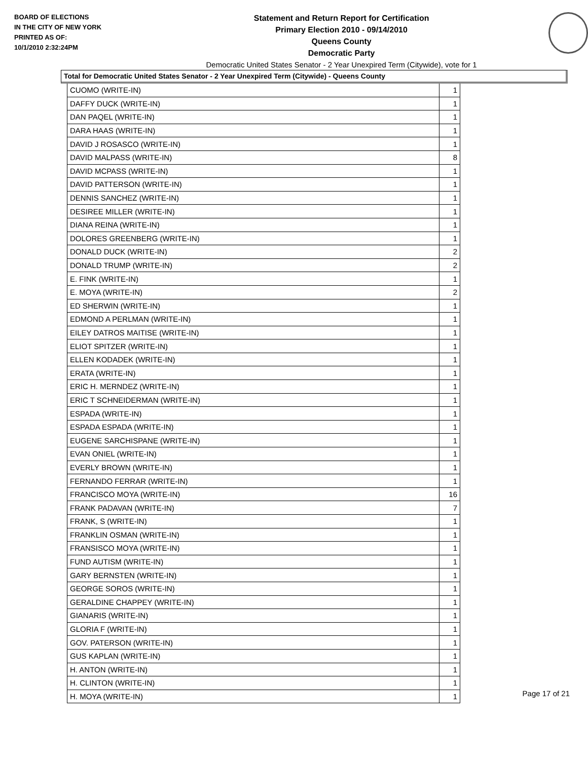BOARD OF ELECTIONS
IN THE CITY OF NEW YORK
PRINTED AS OF:
10/1/2010 2:32:24PM
Statement and Return Report for Certification
Primary Election 2010 - 09/14/2010
Queens County
Democratic Party
Democratic United States Senator - 2 Year Unexpired Term (Citywide), vote for 1
Total for Democratic United States Senator - 2 Year Unexpired Term (Citywide) - Queens County
| CUOMO (WRITE-IN) | 1 |
| DAFFY DUCK (WRITE-IN) | 1 |
| DAN PAQEL (WRITE-IN) | 1 |
| DARA HAAS (WRITE-IN) | 1 |
| DAVID J ROSASCO (WRITE-IN) | 1 |
| DAVID MALPASS (WRITE-IN) | 8 |
| DAVID MCPASS (WRITE-IN) | 1 |
| DAVID PATTERSON (WRITE-IN) | 1 |
| DENNIS SANCHEZ (WRITE-IN) | 1 |
| DESIREE MILLER (WRITE-IN) | 1 |
| DIANA REINA (WRITE-IN) | 1 |
| DOLORES GREENBERG (WRITE-IN) | 1 |
| DONALD DUCK (WRITE-IN) | 2 |
| DONALD TRUMP (WRITE-IN) | 2 |
| E. FINK (WRITE-IN) | 1 |
| E. MOYA (WRITE-IN) | 2 |
| ED SHERWIN (WRITE-IN) | 1 |
| EDMOND A PERLMAN (WRITE-IN) | 1 |
| EILEY DATROS MAITISE (WRITE-IN) | 1 |
| ELIOT SPITZER (WRITE-IN) | 1 |
| ELLEN KODADEK (WRITE-IN) | 1 |
| ERATA (WRITE-IN) | 1 |
| ERIC H. MERNDEZ (WRITE-IN) | 1 |
| ERIC T SCHNEIDERMAN (WRITE-IN) | 1 |
| ESPADA (WRITE-IN) | 1 |
| ESPADA ESPADA (WRITE-IN) | 1 |
| EUGENE SARCHISPANE (WRITE-IN) | 1 |
| EVAN ONIEL (WRITE-IN) | 1 |
| EVERLY BROWN (WRITE-IN) | 1 |
| FERNANDO FERRAR (WRITE-IN) | 1 |
| FRANCISCO MOYA (WRITE-IN) | 16 |
| FRANK PADAVAN (WRITE-IN) | 7 |
| FRANK, S (WRITE-IN) | 1 |
| FRANKLIN OSMAN (WRITE-IN) | 1 |
| FRANSISCO MOYA (WRITE-IN) | 1 |
| FUND AUTISM (WRITE-IN) | 1 |
| GARY BERNSTEN (WRITE-IN) | 1 |
| GEORGE SOROS (WRITE-IN) | 1 |
| GERALDINE CHAPPEY (WRITE-IN) | 1 |
| GIANARIS (WRITE-IN) | 1 |
| GLORIA F (WRITE-IN) | 1 |
| GOV. PATERSON (WRITE-IN) | 1 |
| GUS KAPLAN (WRITE-IN) | 1 |
| H. ANTON (WRITE-IN) | 1 |
| H. CLINTON (WRITE-IN) | 1 |
| H. MOYA (WRITE-IN) | 1 |
Page 17 of 21